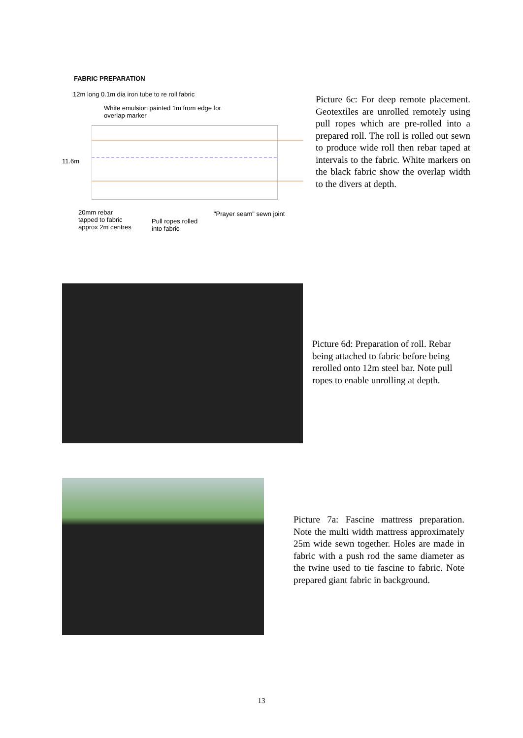FABRIC PREPARATION
12m long 0.1m dia iron tube to re roll fabric
White emulsion painted 1m from edge for
overlap marker
11.6m
20mm rebar
tapped to fabric
approx 2m centres
Pull ropes rolled
into fabric
"Prayer seam" sewn joint
Picture 6c: For deep remote placement. Geotextiles are unrolled remotely using pull ropes which are pre-rolled into a prepared roll. The roll is rolled out sewn to produce wide roll then rebar taped at intervals to the fabric. White markers on the black fabric show the overlap width to the divers at depth.
Picture 6d: Preparation of roll. Rebar being attached to fabric before being rerolled onto 12m steel bar. Note pull ropes to enable unrolling at depth.
Picture 7a: Fascine mattress preparation. Note the multi width mattress approximately 25m wide sewn together. Holes are made in fabric with a push rod the same diameter as the twine used to tie fascine to fabric. Note prepared giant fabric in background.
13